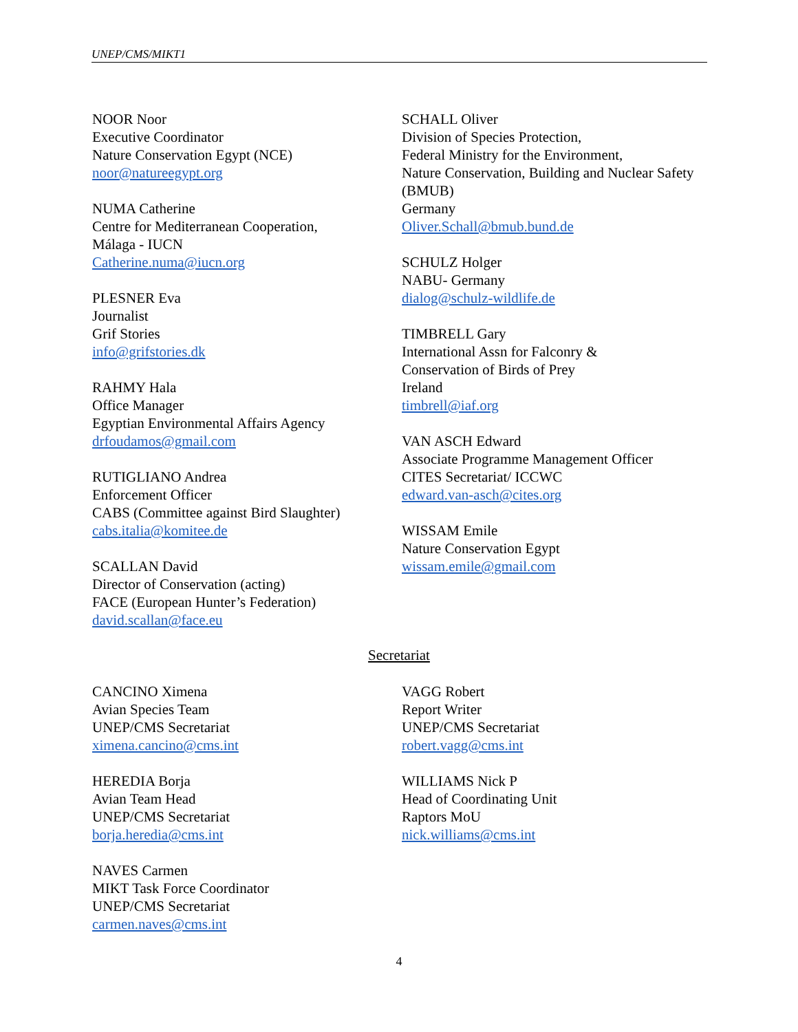UNEP/CMS/MIKT1
NOOR Noor
Executive Coordinator
Nature Conservation Egypt (NCE)
noor@natureegypt.org
NUMA Catherine
Centre for Mediterranean Cooperation,
Málaga - IUCN
Catherine.numa@iucn.org
PLESNER Eva
Journalist
Grif Stories
info@grifstories.dk
RAHMY Hala
Office Manager
Egyptian Environmental Affairs Agency
drfoudamos@gmail.com
RUTIGLIANO Andrea
Enforcement Officer
CABS (Committee against Bird Slaughter)
cabs.italia@komitee.de
SCALLAN David
Director of Conservation (acting)
FACE (European Hunter’s Federation)
david.scallan@face.eu
SCHALL Oliver
Division of Species Protection,
Federal Ministry for the Environment,
Nature Conservation, Building and Nuclear Safety (BMUB)
Germany
Oliver.Schall@bmub.bund.de
SCHULZ Holger
NABU- Germany
dialog@schulz-wildlife.de
TIMBRELL Gary
International Assn for Falconry &
Conservation of Birds of Prey
Ireland
timbrell@iaf.org
VAN ASCH Edward
Associate Programme Management Officer
CITES Secretariat/ ICCWC
edward.van-asch@cites.org
WISSAM Emile
Nature Conservation Egypt
wissam.emile@gmail.com
Secretariat
CANCINO Ximena
Avian Species Team
UNEP/CMS Secretariat
ximena.cancino@cms.int
HEREDIA Borja
Avian Team Head
UNEP/CMS Secretariat
borja.heredia@cms.int
NAVES Carmen
MIKT Task Force Coordinator
UNEP/CMS Secretariat
carmen.naves@cms.int
VAGG Robert
Report Writer
UNEP/CMS Secretariat
robert.vagg@cms.int
WILLIAMS Nick P
Head of Coordinating Unit
Raptors MoU
nick.williams@cms.int
4